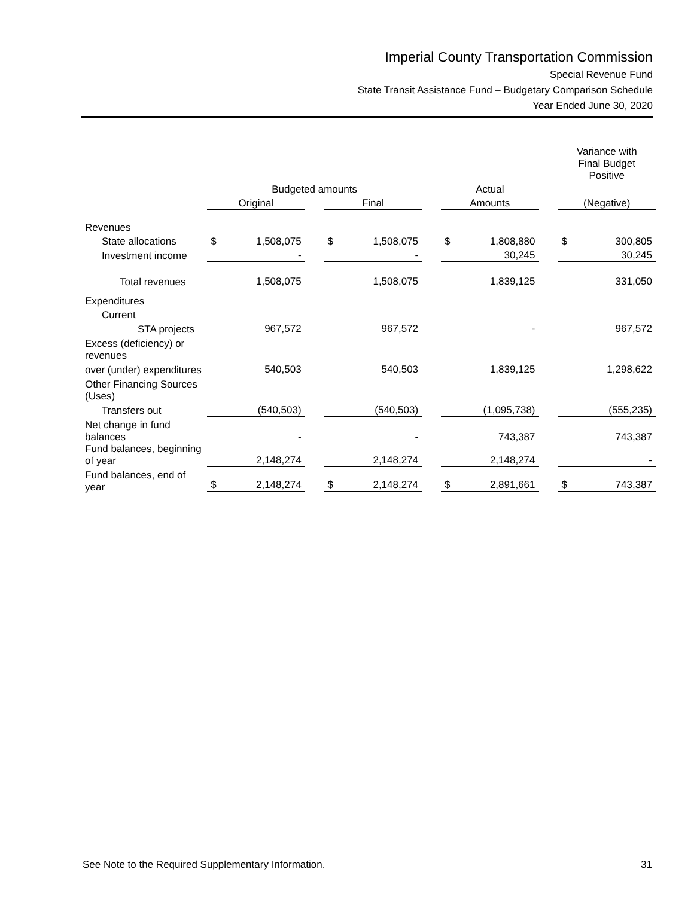Imperial County Transportation Commission
Special Revenue Fund
State Transit Assistance Fund – Budgetary Comparison Schedule
Year Ended June 30, 2020
| | | | | | | | | | | Variance with Final Budget Positive | |
| --- | --- | --- | --- | --- | --- | --- | --- | --- | --- | --- | --- |
| | Budgeted amounts | | | | | | Actual | | | | |
| | Original | | | Final | | | Amounts | | | (Negative) | |
| Revenues | | | | | | | | | | | |
| State allocations | $ | 1,508,075 | | $ | 1,508,075 | | $ | 1,808,880 | | $ | 300,805 |
| Investment income | | - | | | - | | | 30,245 | | | 30,245 |
| Total revenues | | 1,508,075 | | | 1,508,075 | | | 1,839,125 | | | 331,050 |
| Expenditures | | | | | | | | | | | |
| Current | | | | | | | | | | | |
| STA projects | | 967,572 | | | 967,572 | | | - | | | 967,572 |
| Excess (deficiency) or revenues | | | | | | | | | | | |
| over (under) expenditures | | 540,503 | | | 540,503 | | | 1,839,125 | | | 1,298,622 |
| Other Financing Sources (Uses) | | | | | | | | | | | |
| Transfers out | | (540,503) | | | (540,503) | | | (1,095,738) | | | (555,235) |
| Net change in fund balances | | - | | | - | | | 743,387 | | | 743,387 |
| Fund balances, beginning of year | | 2,148,274 | | | 2,148,274 | | | 2,148,274 | | | - |
| Fund balances, end of year | $ | 2,148,274 | | $ | 2,148,274 | | $ | 2,891,661 | | $ | 743,387 |
See Note to the Required Supplementary Information. 31